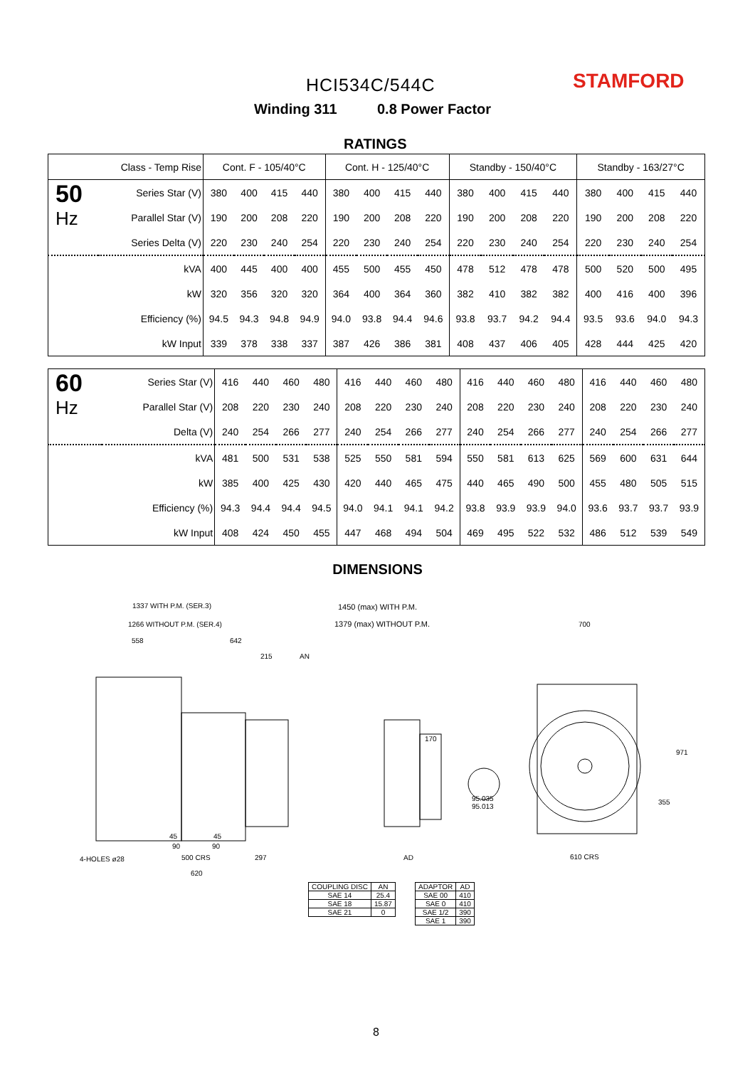HCI534C/544C STAMFORD
Winding 311 0.8 Power Factor
RATINGS
| Class - Temp Rise | | Cont. F - 105/40°C | | | | Cont. H - 125/40°C | | | | Standby - 150/40°C | | | | Standby - 163/27°C | | | |
| --- | --- | --- | --- | --- | --- | --- | --- | --- | --- | --- | --- | --- | --- | --- | --- | --- | --- |
| 50 Hz | Series Star (V) | 380 | 400 | 415 | 440 | 380 | 400 | 415 | 440 | 380 | 400 | 415 | 440 | 380 | 400 | 415 | 440 |
| | Parallel Star (V) | 190 | 200 | 208 | 220 | 190 | 200 | 208 | 220 | 190 | 200 | 208 | 220 | 190 | 200 | 208 | 220 |
| | Series Delta (V) | 220 | 230 | 240 | 254 | 220 | 230 | 240 | 254 | 220 | 230 | 240 | 254 | 220 | 230 | 240 | 254 |
| | kVA | 400 | 445 | 400 | 400 | 455 | 500 | 455 | 450 | 478 | 512 | 478 | 478 | 500 | 520 | 500 | 495 |
| | kW | 320 | 356 | 320 | 320 | 364 | 400 | 364 | 360 | 382 | 410 | 382 | 382 | 400 | 416 | 400 | 396 |
| | Efficiency (%) | 94.5 | 94.3 | 94.8 | 94.9 | 94.0 | 93.8 | 94.4 | 94.6 | 93.8 | 93.7 | 94.2 | 94.4 | 93.5 | 93.6 | 94.0 | 94.3 |
| | kW Input | 339 | 378 | 338 | 337 | 387 | 426 | 386 | 381 | 408 | 437 | 406 | 405 | 428 | 444 | 425 | 420 |
| 60 Hz | Series Star (V) | 416 | 440 | 460 | 480 | 416 | 440 | 460 | 480 | 416 | 440 | 460 | 480 | 416 | 440 | 460 | 480 |
| | Parallel Star (V) | 208 | 220 | 230 | 240 | 208 | 220 | 230 | 240 | 208 | 220 | 230 | 240 | 208 | 220 | 230 | 240 |
| | Delta (V) | 240 | 254 | 266 | 277 | 240 | 254 | 266 | 277 | 240 | 254 | 266 | 277 | 240 | 254 | 266 | 277 |
| | kVA | 481 | 500 | 531 | 538 | 525 | 550 | 581 | 594 | 550 | 581 | 613 | 625 | 569 | 600 | 631 | 644 |
| | kW | 385 | 400 | 425 | 430 | 420 | 440 | 465 | 475 | 440 | 465 | 490 | 500 | 455 | 480 | 505 | 515 |
| | Efficiency (%) | 94.3 | 94.4 | 94.4 | 94.5 | 94.0 | 94.1 | 94.1 | 94.2 | 93.8 | 93.9 | 93.9 | 94.0 | 93.6 | 93.7 | 93.7 | 93.9 |
| | kW Input | 408 | 424 | 450 | 455 | 447 | 468 | 494 | 504 | 469 | 495 | 522 | 532 | 486 | 512 | 539 | 549 |
DIMENSIONS
1337 WITH P.M. (SER.3)
1266 WITHOUT P.M. (SER.4)
558 642
215 AN
45 45
90 90
4-HOLES ø28 500 CRS 297
620
1450 (max) WITH P.M.
1379 (max) WITHOUT P.M.
170
AD
95.035
95.013
700
971
355
610 CRS
| COUPLING DISC | AN |
| SAE 14 | 25.4 |
| SAE 18 | 15.87 |
| SAE 21 | 0 |
| ADAPTOR | AD |
| SAE 00 | 410 |
| SAE 0 | 410 |
| SAE 1/2 | 390 |
| SAE 1 | 390 |
8